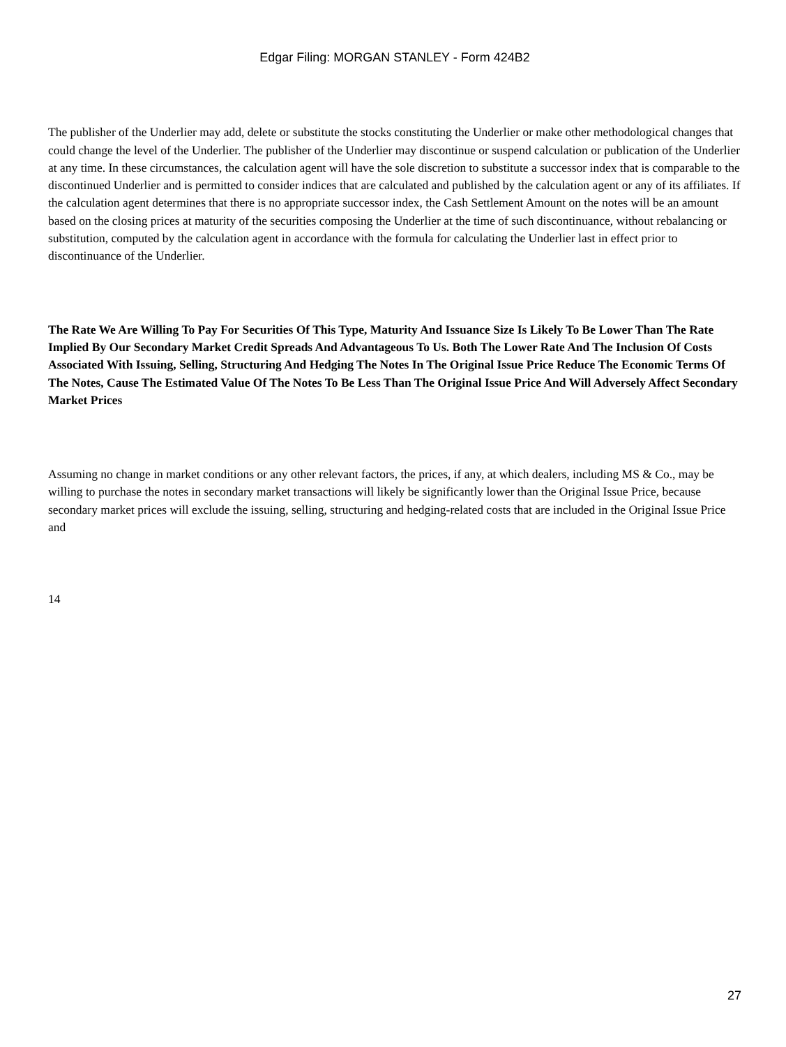Edgar Filing: MORGAN STANLEY - Form 424B2
The publisher of the Underlier may add, delete or substitute the stocks constituting the Underlier or make other methodological changes that could change the level of the Underlier. The publisher of the Underlier may discontinue or suspend calculation or publication of the Underlier at any time. In these circumstances, the calculation agent will have the sole discretion to substitute a successor index that is comparable to the discontinued Underlier and is permitted to consider indices that are calculated and published by the calculation agent or any of its affiliates. If the calculation agent determines that there is no appropriate successor index, the Cash Settlement Amount on the notes will be an amount based on the closing prices at maturity of the securities composing the Underlier at the time of such discontinuance, without rebalancing or substitution, computed by the calculation agent in accordance with the formula for calculating the Underlier last in effect prior to discontinuance of the Underlier.
The Rate We Are Willing To Pay For Securities Of This Type, Maturity And Issuance Size Is Likely To Be Lower Than The Rate Implied By Our Secondary Market Credit Spreads And Advantageous To Us. Both The Lower Rate And The Inclusion Of Costs Associated With Issuing, Selling, Structuring And Hedging The Notes In The Original Issue Price Reduce The Economic Terms Of The Notes, Cause The Estimated Value Of The Notes To Be Less Than The Original Issue Price And Will Adversely Affect Secondary Market Prices
Assuming no change in market conditions or any other relevant factors, the prices, if any, at which dealers, including MS & Co., may be willing to purchase the notes in secondary market transactions will likely be significantly lower than the Original Issue Price, because secondary market prices will exclude the issuing, selling, structuring and hedging-related costs that are included in the Original Issue Price and
14
27